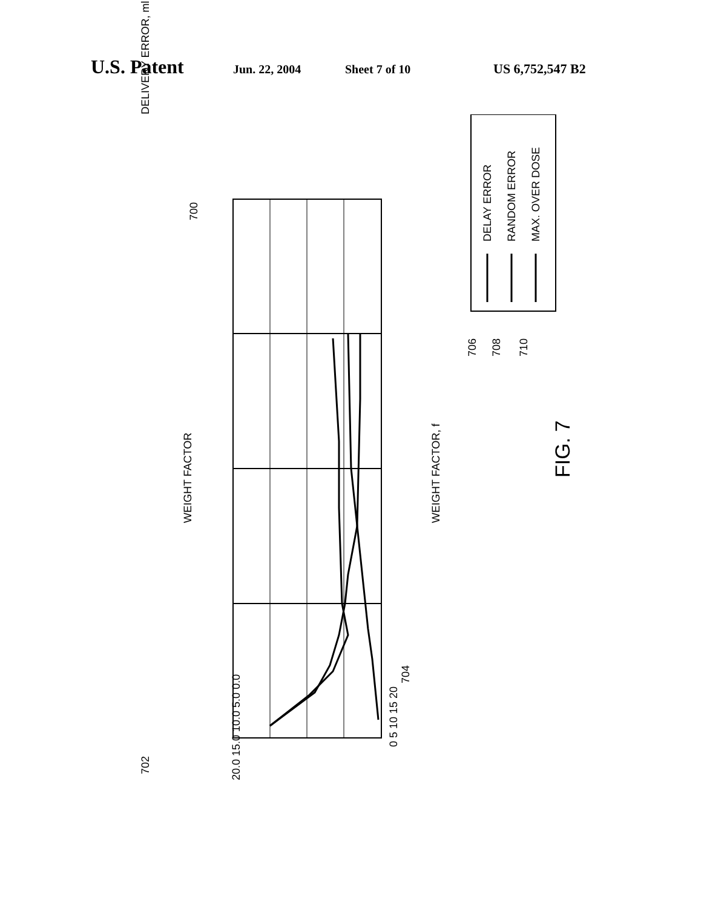U.S. Patent Jun. 22, 2004 Sheet 7 of 10 US 6,752,547 B2
DELIVERY ERROR, ml
702 20.0 15.0 10.0 5.0 0.0
0 5 10 15 20
704
700
WEIGHT FACTOR WEIGHT FACTOR, f
DELAY ERROR RANDOM ERROR MAX. OVER DOSE
706 708 710
FIG. 7